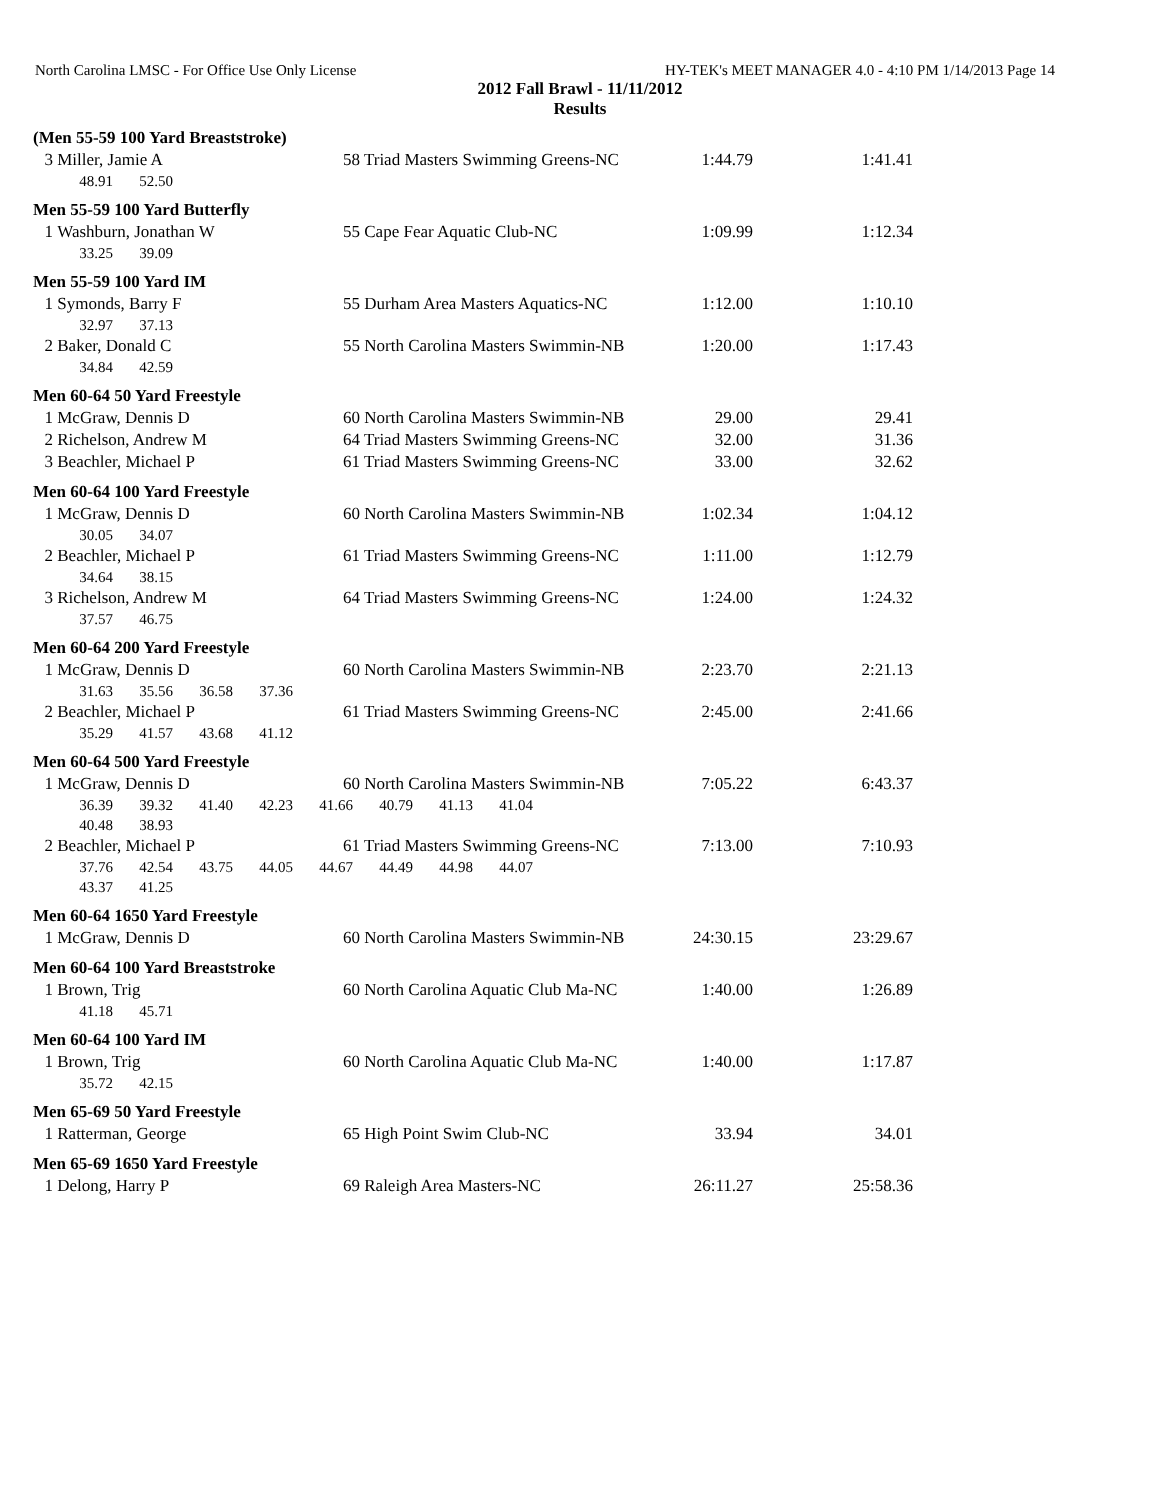North Carolina LMSC - For Office Use Only License HY-TEK's MEET MANAGER 4.0 - 4:10 PM 1/14/2013 Page 14
2012 Fall Brawl - 11/11/2012
Results
| (Men 55-59 100 Yard Breaststroke) | | | | |
| 3 | Miller, Jamie A | 58 Triad Masters Swimming Greens-NC | 1:44.79 | 1:41.41 |
| | 48.91 52.50 | | | |
| Men 55-59 100 Yard Butterfly | | | | |
| 1 | Washburn, Jonathan W | 55 Cape Fear Aquatic Club-NC | 1:09.99 | 1:12.34 |
| | 33.25 39.09 | | | |
| Men 55-59 100 Yard IM | | | | |
| 1 | Symonds, Barry F | 55 Durham Area Masters Aquatics-NC | 1:12.00 | 1:10.10 |
| | 32.97 37.13 | | | |
| 2 | Baker, Donald C | 55 North Carolina Masters Swimmin-NB | 1:20.00 | 1:17.43 |
| | 34.84 42.59 | | | |
| Men 60-64 50 Yard Freestyle | | | | |
| 1 | McGraw, Dennis D | 60 North Carolina Masters Swimmin-NB | 29.00 | 29.41 |
| 2 | Richelson, Andrew M | 64 Triad Masters Swimming Greens-NC | 32.00 | 31.36 |
| 3 | Beachler, Michael P | 61 Triad Masters Swimming Greens-NC | 33.00 | 32.62 |
| Men 60-64 100 Yard Freestyle | | | | |
| 1 | McGraw, Dennis D | 60 North Carolina Masters Swimmin-NB | 1:02.34 | 1:04.12 |
| | 30.05 34.07 | | | |
| 2 | Beachler, Michael P | 61 Triad Masters Swimming Greens-NC | 1:11.00 | 1:12.79 |
| | 34.64 38.15 | | | |
| 3 | Richelson, Andrew M | 64 Triad Masters Swimming Greens-NC | 1:24.00 | 1:24.32 |
| | 37.57 46.75 | | | |
| Men 60-64 200 Yard Freestyle | | | | |
| 1 | McGraw, Dennis D | 60 North Carolina Masters Swimmin-NB | 2:23.70 | 2:21.13 |
| | 31.63 35.56 36.58 37.36 | | | |
| 2 | Beachler, Michael P | 61 Triad Masters Swimming Greens-NC | 2:45.00 | 2:41.66 |
| | 35.29 41.57 43.68 41.12 | | | |
| Men 60-64 500 Yard Freestyle | | | | |
| 1 | McGraw, Dennis D | 60 North Carolina Masters Swimmin-NB | 7:05.22 | 6:43.37 |
| | 36.39 39.32 41.40 42.23 41.66 40.79 41.13 41.04 | | | |
| | 40.48 38.93 | | | |
| 2 | Beachler, Michael P | 61 Triad Masters Swimming Greens-NC | 7:13.00 | 7:10.93 |
| | 37.76 42.54 43.75 44.05 44.67 44.49 44.98 44.07 | | | |
| | 43.37 41.25 | | | |
| Men 60-64 1650 Yard Freestyle | | | | |
| 1 | McGraw, Dennis D | 60 North Carolina Masters Swimmin-NB | 24:30.15 | 23:29.67 |
| Men 60-64 100 Yard Breaststroke | | | | |
| 1 | Brown, Trig | 60 North Carolina Aquatic Club Ma-NC | 1:40.00 | 1:26.89 |
| | 41.18 45.71 | | | |
| Men 60-64 100 Yard IM | | | | |
| 1 | Brown, Trig | 60 North Carolina Aquatic Club Ma-NC | 1:40.00 | 1:17.87 |
| | 35.72 42.15 | | | |
| Men 65-69 50 Yard Freestyle | | | | |
| 1 | Ratterman, George | 65 High Point Swim Club-NC | 33.94 | 34.01 |
| Men 65-69 1650 Yard Freestyle | | | | |
| 1 | Delong, Harry P | 69 Raleigh Area Masters-NC | 26:11.27 | 25:58.36 |